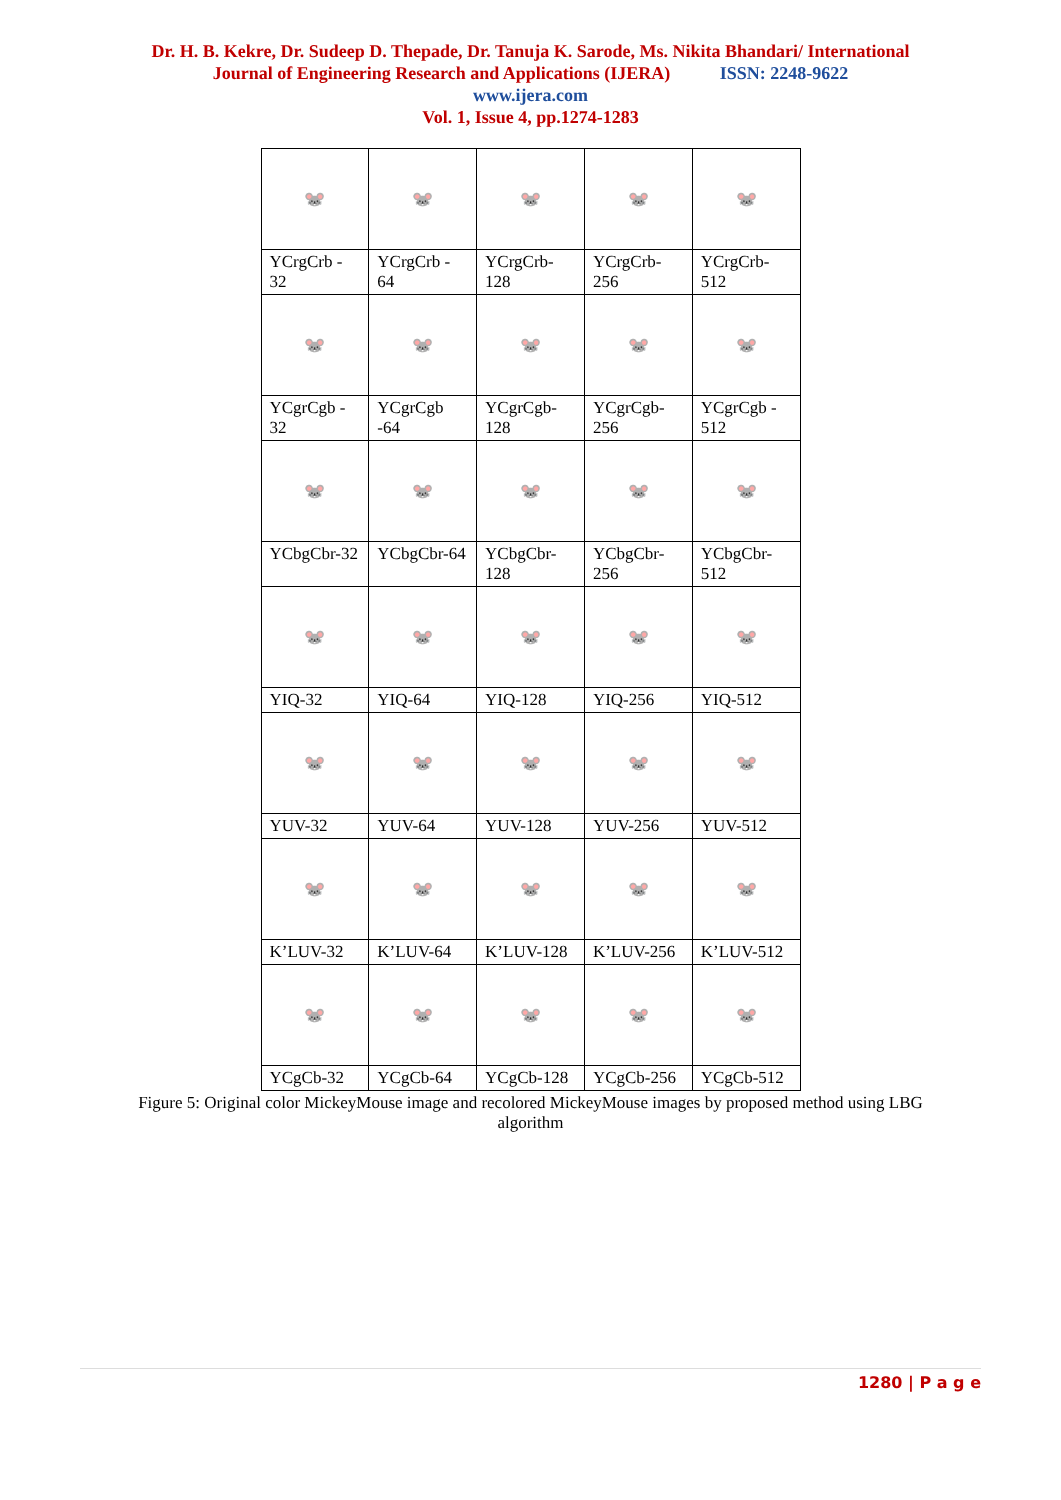Dr. H. B. Kekre, Dr. Sudeep D. Thepade, Dr. Tanuja K. Sarode, Ms. Nikita Bhandari/ International
Journal of Engineering Research and Applications (IJERA) ISSN: 2248-9622
www.ijera.com
Vol. 1, Issue 4, pp.1274-1283
| 🐭 | 🐭 | 🐭 | 🐭 | 🐭 |
| YCrgCrb - 32 | YCrgCrb - 64 | YCrgCrb-128 | YCrgCrb-256 | YCrgCrb-512 |
| 🐭 | 🐭 | 🐭 | 🐭 | 🐭 |
| YCgrCgb - 32 | YCgrCgb -64 | YCgrCgb-128 | YCgrCgb-256 | YCgrCgb - 512 |
| 🐭 | 🐭 | 🐭 | 🐭 | 🐭 |
| YCbgCbr-32 | YCbgCbr-64 | YCbgCbr-128 | YCbgCbr-256 | YCbgCbr-512 |
| 🐭 | 🐭 | 🐭 | 🐭 | 🐭 |
| YIQ-32 | YIQ-64 | YIQ-128 | YIQ-256 | YIQ-512 |
| 🐭 | 🐭 | 🐭 | 🐭 | 🐭 |
| YUV-32 | YUV-64 | YUV-128 | YUV-256 | YUV-512 |
| 🐭 | 🐭 | 🐭 | 🐭 | 🐭 |
| K’LUV-32 | K’LUV-64 | K’LUV-128 | K’LUV-256 | K’LUV-512 |
| 🐭 | 🐭 | 🐭 | 🐭 | 🐭 |
| YCgCb-32 | YCgCb-64 | YCgCb-128 | YCgCb-256 | YCgCb-512 |
Figure 5: Original color MickeyMouse image and recolored MickeyMouse images by proposed method using LBG algorithm
1280 | P a g e